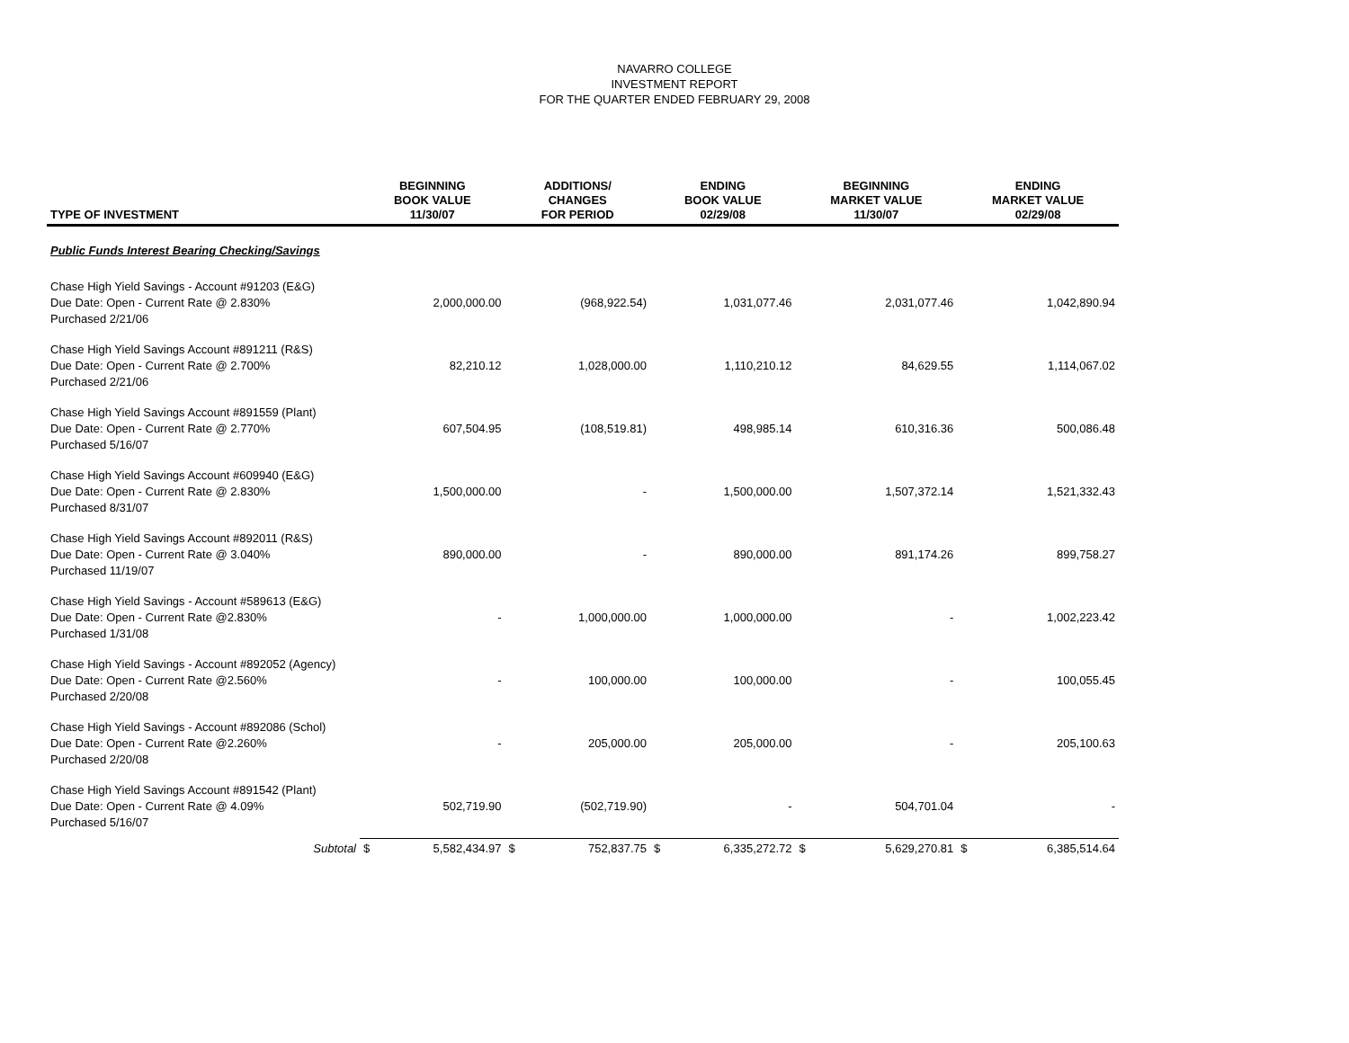NAVARRO COLLEGE
INVESTMENT REPORT
FOR THE QUARTER ENDED FEBRUARY 29, 2008
| TYPE OF INVESTMENT | BEGINNING BOOK VALUE 11/30/07 | | ADDITIONS/ CHANGES FOR PERIOD | | ENDING BOOK VALUE 02/29/08 | | BEGINNING MARKET VALUE 11/30/07 | | ENDING MARKET VALUE 02/29/08 | |
| --- | --- | --- | --- | --- | --- | --- | --- | --- | --- | --- |
| Public Funds Interest Bearing Checking/Savings | | | | | | | | | | |
| Chase High Yield Savings - Account #91203 (E&G) Due Date: Open - Current Rate @ 2.830% Purchased 2/21/06 | | 2,000,000.00 | | (968,922.54) | | 1,031,077.46 | | 2,031,077.46 | | 1,042,890.94 |
| Chase High Yield Savings Account #891211 (R&S) Due Date: Open - Current Rate @ 2.700% Purchased 2/21/06 | | 82,210.12 | | 1,028,000.00 | | 1,110,210.12 | | 84,629.55 | | 1,114,067.02 |
| Chase High Yield Savings Account #891559 (Plant) Due Date: Open - Current Rate @ 2.770% Purchased 5/16/07 | | 607,504.95 | | (108,519.81) | | 498,985.14 | | 610,316.36 | | 500,086.48 |
| Chase High Yield Savings Account #609940 (E&G) Due Date: Open - Current Rate @ 2.830% Purchased 8/31/07 | | 1,500,000.00 | | - | | 1,500,000.00 | | 1,507,372.14 | | 1,521,332.43 |
| Chase High Yield Savings Account #892011 (R&S) Due Date: Open - Current Rate @ 3.040% Purchased 11/19/07 | | 890,000.00 | | - | | 890,000.00 | | 891,174.26 | | 899,758.27 |
| Chase High Yield Savings - Account #589613 (E&G) Due Date: Open - Current Rate @2.830% Purchased 1/31/08 | | - | | 1,000,000.00 | | 1,000,000.00 | | - | | 1,002,223.42 |
| Chase High Yield Savings - Account #892052 (Agency) Due Date: Open - Current Rate @2.560% Purchased 2/20/08 | | - | | 100,000.00 | | 100,000.00 | | - | | 100,055.45 |
| Chase High Yield Savings - Account #892086 (Schol) Due Date: Open - Current Rate @2.260% Purchased 2/20/08 | | - | | 205,000.00 | | 205,000.00 | | - | | 205,100.63 |
| Chase High Yield Savings Account #891542 (Plant) Due Date: Open - Current Rate @ 4.09% Purchased 5/16/07 | | 502,719.90 | | (502,719.90) | | - | | 504,701.04 | | - |
| Subtotal | $ | 5,582,434.97 | $ | 752,837.75 | $ | 6,335,272.72 | $ | 5,629,270.81 | $ | 6,385,514.64 |